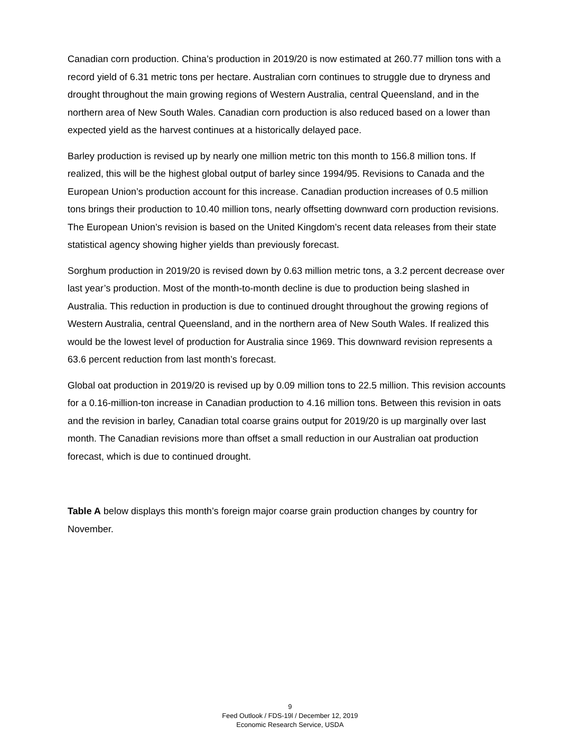Canadian corn production. China’s production in 2019/20 is now estimated at 260.77 million tons with a record yield of 6.31 metric tons per hectare. Australian corn continues to struggle due to dryness and drought throughout the main growing regions of Western Australia, central Queensland, and in the northern area of New South Wales. Canadian corn production is also reduced based on a lower than expected yield as the harvest continues at a historically delayed pace.
Barley production is revised up by nearly one million metric ton this month to 156.8 million tons. If realized, this will be the highest global output of barley since 1994/95. Revisions to Canada and the European Union’s production account for this increase. Canadian production increases of 0.5 million tons brings their production to 10.40 million tons, nearly offsetting downward corn production revisions. The European Union’s revision is based on the United Kingdom’s recent data releases from their state statistical agency showing higher yields than previously forecast.
Sorghum production in 2019/20 is revised down by 0.63 million metric tons, a 3.2 percent decrease over last year’s production. Most of the month-to-month decline is due to production being slashed in Australia. This reduction in production is due to continued drought throughout the growing regions of Western Australia, central Queensland, and in the northern area of New South Wales. If realized this would be the lowest level of production for Australia since 1969. This downward revision represents a 63.6 percent reduction from last month’s forecast.
Global oat production in 2019/20 is revised up by 0.09 million tons to 22.5 million. This revision accounts for a 0.16-million-ton increase in Canadian production to 4.16 million tons. Between this revision in oats and the revision in barley, Canadian total coarse grains output for 2019/20 is up marginally over last month. The Canadian revisions more than offset a small reduction in our Australian oat production forecast, which is due to continued drought.
Table A below displays this month’s foreign major coarse grain production changes by country for November.
9
Feed Outlook / FDS-19l / December 12, 2019
Economic Research Service, USDA